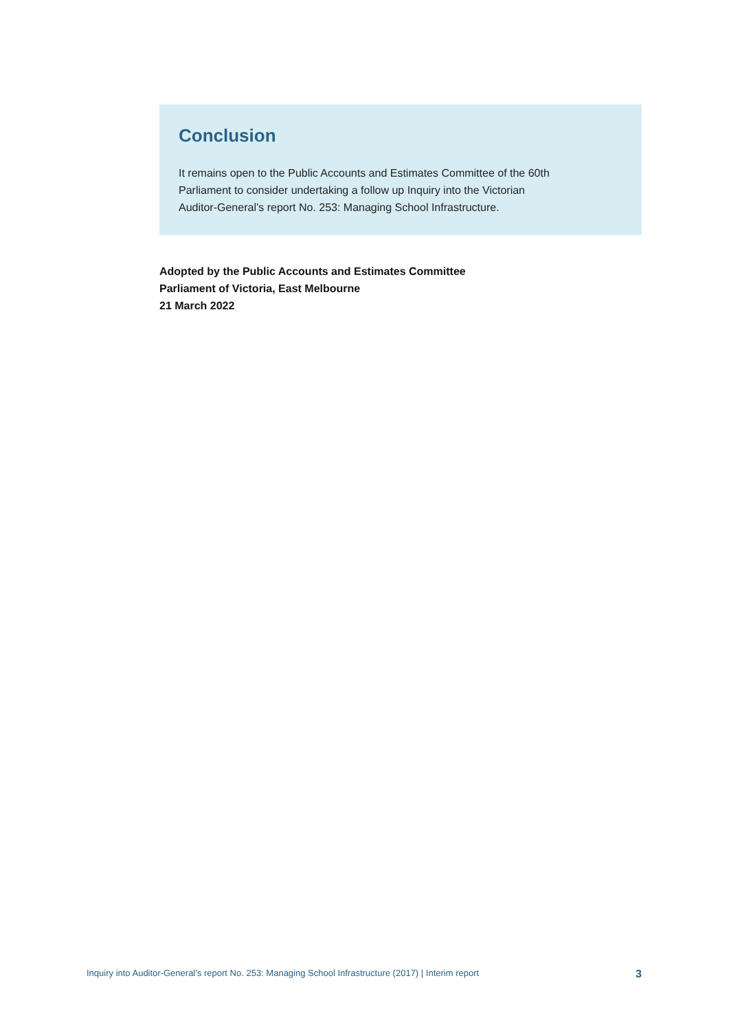Conclusion
It remains open to the Public Accounts and Estimates Committee of the 60th
Parliament to consider undertaking a follow up Inquiry into the Victorian
Auditor-General’s report No. 253: Managing School Infrastructure.
Adopted by the Public Accounts and Estimates Committee
Parliament of Victoria, East Melbourne
21 March 2022
Inquiry into Auditor-General’s report No. 253: Managing School Infrastructure (2017) | Interim report 3